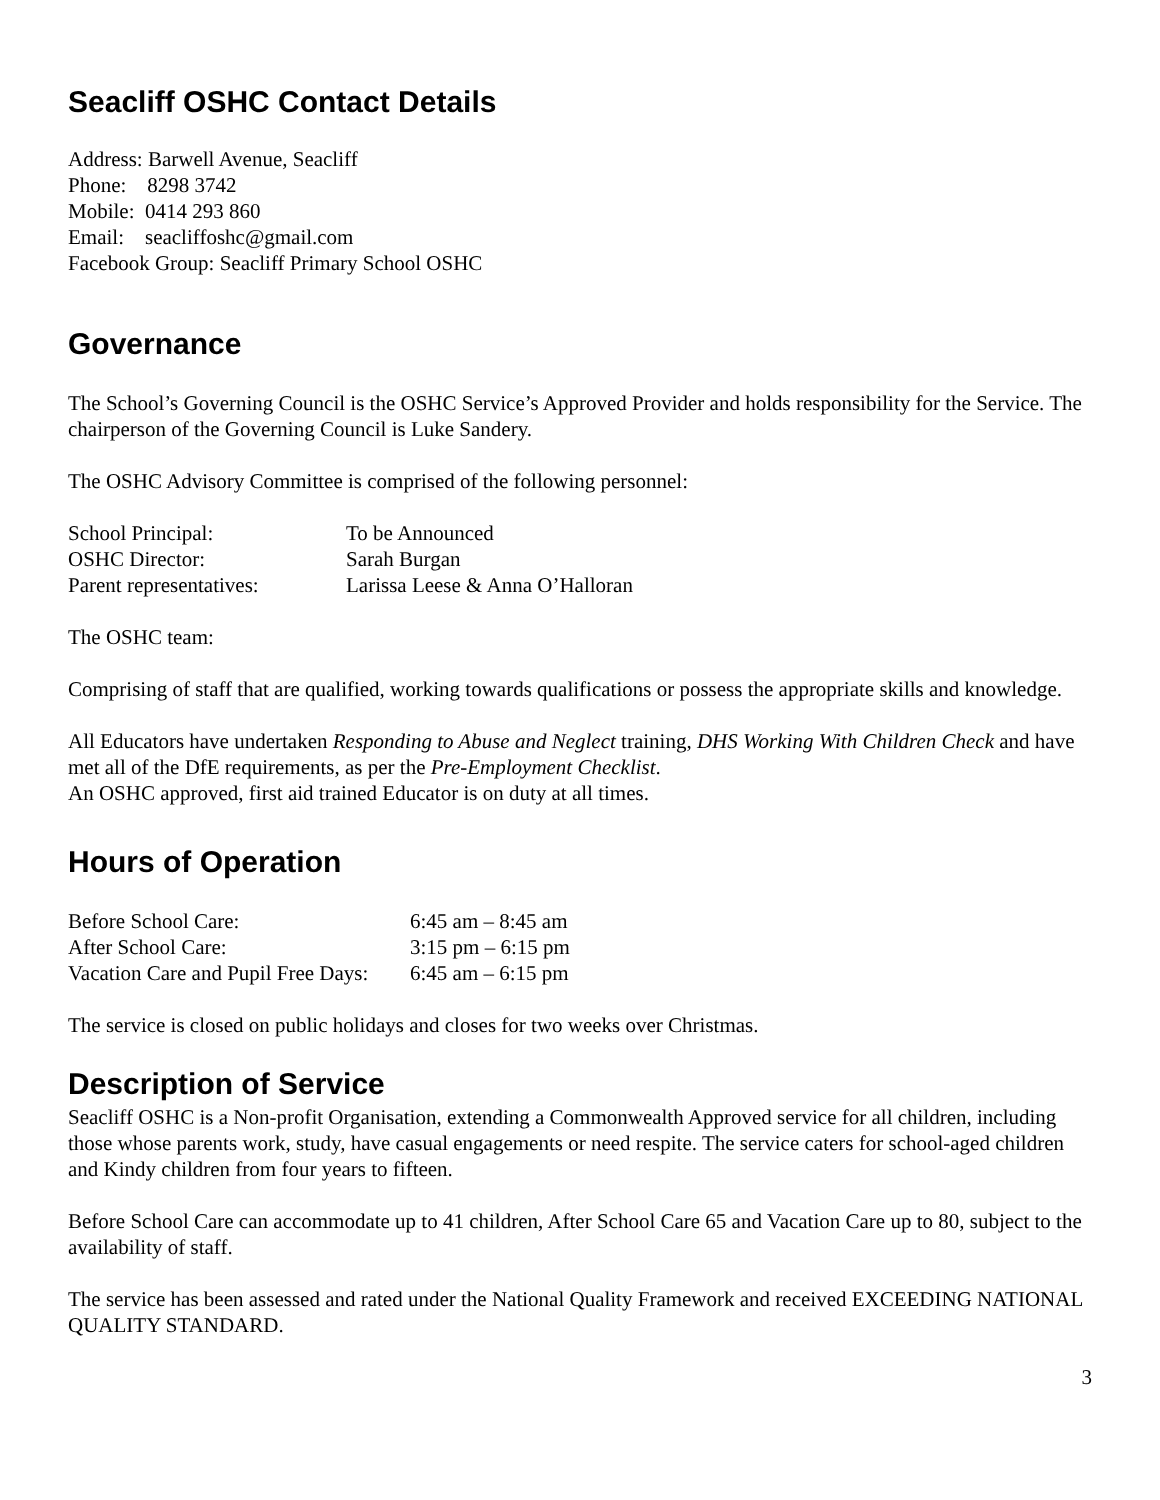Seacliff OSHC Contact Details
Address: Barwell Avenue, Seacliff
Phone: 8298 3742
Mobile: 0414 293 860
Email: seacliffoshc@gmail.com
Facebook Group: Seacliff Primary School OSHC
Governance
The School’s Governing Council is the OSHC Service’s Approved Provider and holds responsibility for the Service. The chairperson of the Governing Council is Luke Sandery.
The OSHC Advisory Committee is comprised of the following personnel:
| School Principal: | To be Announced |
| OSHC Director: | Sarah Burgan |
| Parent representatives: | Larissa Leese & Anna O’Halloran |
The OSHC team:
Comprising of staff that are qualified, working towards qualifications or possess the appropriate skills and knowledge.
All Educators have undertaken Responding to Abuse and Neglect training, DHS Working With Children Check and have met all of the DfE requirements, as per the Pre-Employment Checklist.
An OSHC approved, first aid trained Educator is on duty at all times.
Hours of Operation
| Before School Care: | 6:45 am – 8:45 am |
| After School Care: | 3:15 pm – 6:15 pm |
| Vacation Care and Pupil Free Days: | 6:45 am – 6:15 pm |
The service is closed on public holidays and closes for two weeks over Christmas.
Description of Service
Seacliff OSHC is a Non-profit Organisation, extending a Commonwealth Approved service for all children, including those whose parents work, study, have casual engagements or need respite. The service caters for school-aged children and Kindy children from four years to fifteen.
Before School Care can accommodate up to 41 children, After School Care 65 and Vacation Care up to 80, subject to the availability of staff.
The service has been assessed and rated under the National Quality Framework and received EXCEEDING NATIONAL QUALITY STANDARD.
3